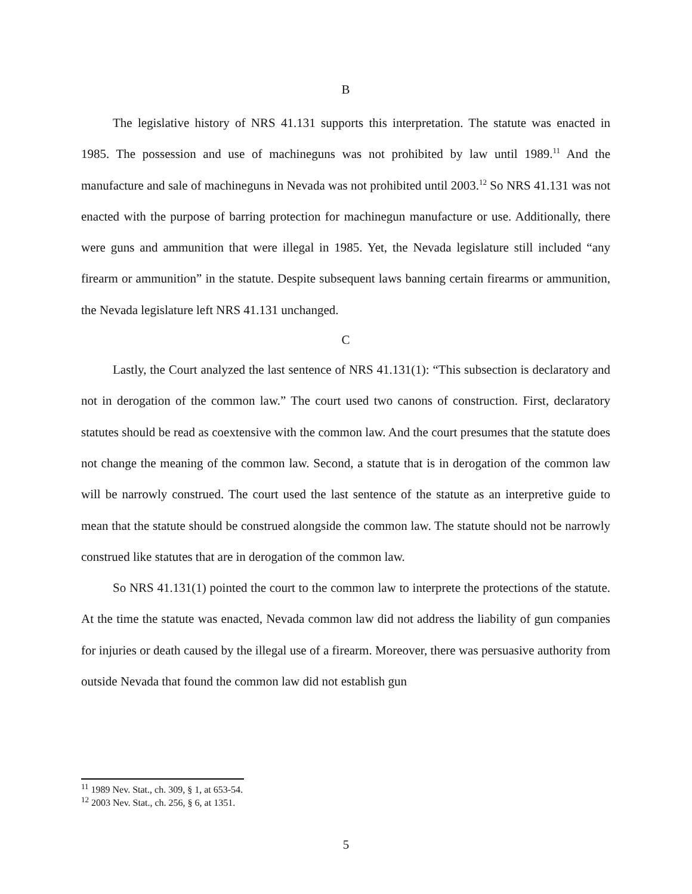B
The legislative history of NRS 41.131 supports this interpretation. The statute was enacted in 1985. The possession and use of machineguns was not prohibited by law until 1989.<sup>11</sup> And the manufacture and sale of machineguns in Nevada was not prohibited until 2003.<sup>12</sup> So NRS 41.131 was not enacted with the purpose of barring protection for machinegun manufacture or use. Additionally, there were guns and ammunition that were illegal in 1985. Yet, the Nevada legislature still included “any firearm or ammunition” in the statute. Despite subsequent laws banning certain firearms or ammunition, the Nevada legislature left NRS 41.131 unchanged.
C
Lastly, the Court analyzed the last sentence of NRS 41.131(1): “This subsection is declaratory and not in derogation of the common law.” The court used two canons of construction. First, declaratory statutes should be read as coextensive with the common law. And the court presumes that the statute does not change the meaning of the common law. Second, a statute that is in derogation of the common law will be narrowly construed. The court used the last sentence of the statute as an interpretive guide to mean that the statute should be construed alongside the common law. The statute should not be narrowly construed like statutes that are in derogation of the common law.
So NRS 41.131(1) pointed the court to the common law to interprete the protections of the statute. At the time the statute was enacted, Nevada common law did not address the liability of gun companies for injuries or death caused by the illegal use of a firearm. Moreover, there was persuasive authority from outside Nevada that found the common law did not establish gun
<sup>11</sup> 1989 Nev. Stat., ch. 309, § 1, at 653-54.
<sup>12</sup> 2003 Nev. Stat., ch. 256, § 6, at 1351.
5